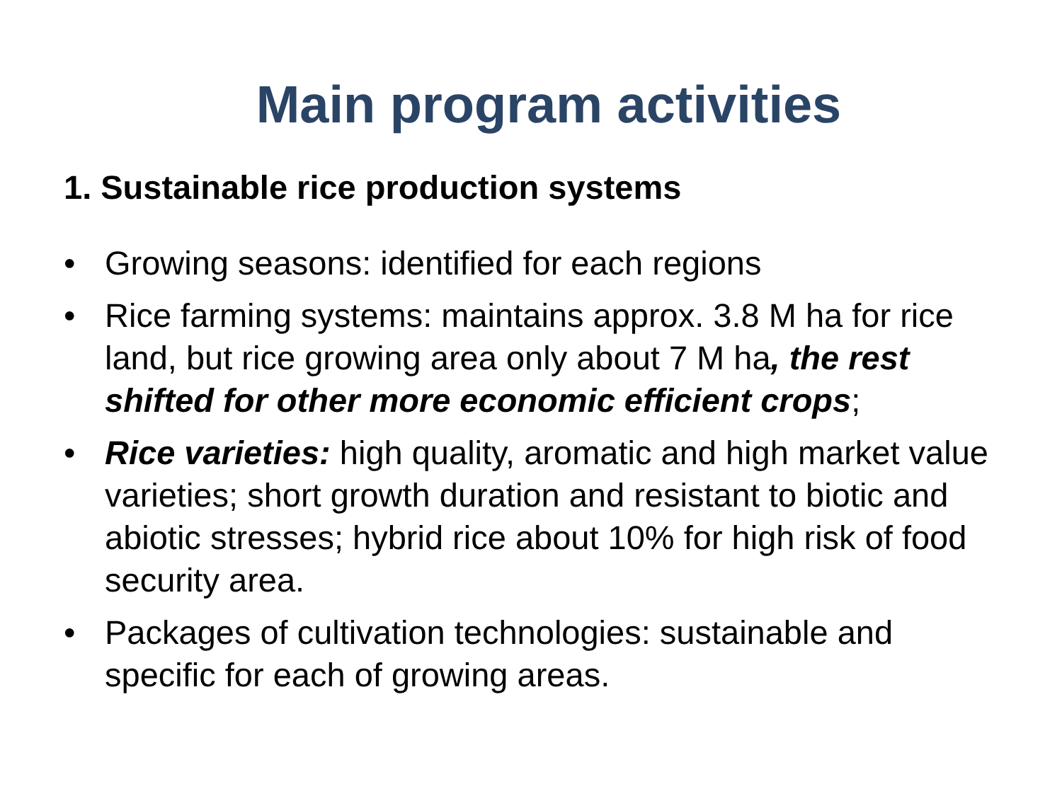Main program activities
1. Sustainable rice production systems
• Growing seasons: identified for each regions
• Rice farming systems: maintains approx. 3.8 M ha for rice land, but rice growing area only about 7 M ha, the rest shifted for other more economic efficient crops;
• Rice varieties: high quality, aromatic and high market value varieties; short growth duration and resistant to biotic and abiotic stresses; hybrid rice about 10% for high risk of food security area.
• Packages of cultivation technologies: sustainable and specific for each of growing areas.